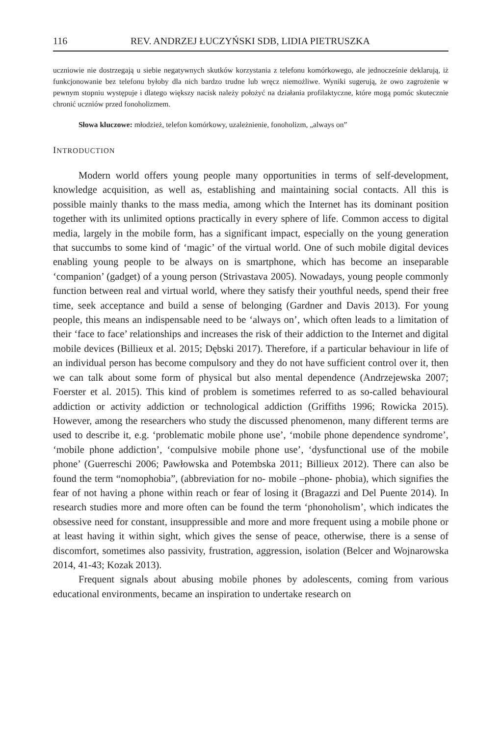116 REV. ANDRZEJ ŁUCZYŃSKI SDB, LIDIA PIETRUSZKA
uczniowie nie dostrzegają u siebie negatywnych skutków korzystania z telefonu komórkowego, ale jednocześnie deklarują, iż funkcjonowanie bez telefonu byłoby dla nich bardzo trudne lub wręcz niemożliwe. Wyniki sugerują, że owo zagrożenie w pewnym stopniu występuje i dlatego większy nacisk należy położyć na działania profilaktyczne, które mogą pomóc skutecznie chronić uczniów przed fonoholizmem.
Słowa kluczowe: młodzież, telefon komórkowy, uzależnienie, fonoholizm, „always on”
INTRODUCTION
Modern world offers young people many opportunities in terms of self-development, knowledge acquisition, as well as, establishing and maintaining social contacts. All this is possible mainly thanks to the mass media, among which the Internet has its dominant position together with its unlimited options practically in every sphere of life. Common access to digital media, largely in the mobile form, has a significant impact, especially on the young generation that succumbs to some kind of ‘magic’ of the virtual world. One of such mobile digital devices enabling young people to be always on is smartphone, which has become an inseparable ‘companion’ (gadget) of a young person (Strivastava 2005). Nowadays, young people commonly function between real and virtual world, where they satisfy their youthful needs, spend their free time, seek acceptance and build a sense of belonging (Gardner and Davis 2013). For young people, this means an indispensable need to be ‘always on’, which often leads to a limitation of their ‘face to face’ relationships and increases the risk of their addiction to the Internet and digital mobile devices (Billieux et al. 2015; Dębski 2017). Therefore, if a particular behaviour in life of an individual person has become compulsory and they do not have sufficient control over it, then we can talk about some form of physical but also mental dependence (Andrzejewska 2007; Foerster et al. 2015). This kind of problem is sometimes referred to as so-called behavioural addiction or activity addiction or technological addiction (Griffiths 1996; Rowicka 2015). However, among the researchers who study the discussed phenomenon, many different terms are used to describe it, e.g. ‘problematic mobile phone use’, ‘mobile phone dependence syndrome’, ‘mobile phone addiction’, ‘compulsive mobile phone use’, ‘dysfunctional use of the mobile phone’ (Guerreschi 2006; Pawłowska and Potembska 2011; Billieux 2012). There can also be found the term “nomophobia”, (abbreviation for no- mobile –phone- phobia), which signifies the fear of not having a phone within reach or fear of losing it (Bragazzi and Del Puente 2014). In research studies more and more often can be found the term ‘phonoholism’, which indicates the obsessive need for constant, insuppressible and more and more frequent using a mobile phone or at least having it within sight, which gives the sense of peace, otherwise, there is a sense of discomfort, sometimes also passivity, frustration, aggression, isolation (Belcer and Wojnarowska 2014, 41-43; Kozak 2013).
Frequent signals about abusing mobile phones by adolescents, coming from various educational environments, became an inspiration to undertake research on